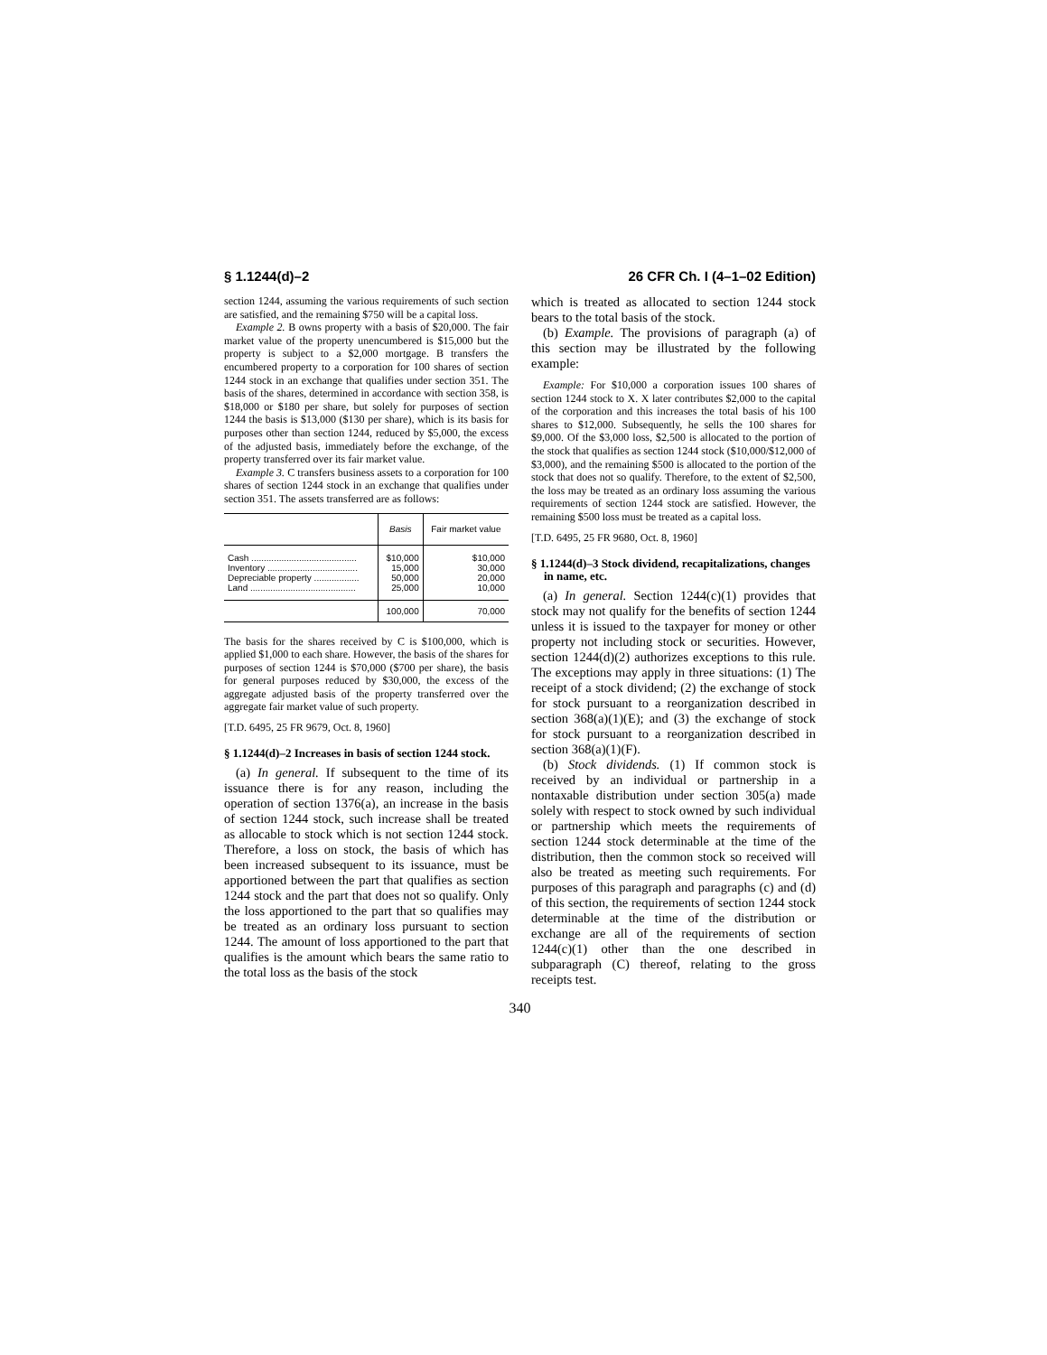§ 1.1244(d)–2 26 CFR Ch. I (4–1–02 Edition)
section 1244, assuming the various requirements of such section are satisfied, and the remaining $750 will be a capital loss.
Example 2. B owns property with a basis of $20,000. The fair market value of the property unencumbered is $15,000 but the property is subject to a $2,000 mortgage. B transfers the encumbered property to a corporation for 100 shares of section 1244 stock in an exchange that qualifies under section 351. The basis of the shares, determined in accordance with section 358, is $18,000 or $180 per share, but solely for purposes of section 1244 the basis is $13,000 ($130 per share), which is its basis for purposes other than section 1244, reduced by $5,000, the excess of the adjusted basis, immediately before the exchange, of the property transferred over its fair market value.
Example 3. C transfers business assets to a corporation for 100 shares of section 1244 stock in an exchange that qualifies under section 351. The assets transferred are as follows:
| | Basis | Fair market value |
| --- | --- | --- |
| Cash .......................................... | $10,000 | $10,000 |
| Inventory .................................... | 15,000 | 30,000 |
| Depreciable property .................. | 50,000 | 20,000 |
| Land .......................................... | 25,000 | 10,000 |
| | 100,000 | 70,000 |
The basis for the shares received by C is $100,000, which is applied $1,000 to each share. However, the basis of the shares for purposes of section 1244 is $70,000 ($700 per share), the basis for general purposes reduced by $30,000, the excess of the aggregate adjusted basis of the property transferred over the aggregate fair market value of such property.
[T.D. 6495, 25 FR 9679, Oct. 8, 1960]
§ 1.1244(d)–2 Increases in basis of section 1244 stock.
(a) In general. If subsequent to the time of its issuance there is for any reason, including the operation of section 1376(a), an increase in the basis of section 1244 stock, such increase shall be treated as allocable to stock which is not section 1244 stock. Therefore, a loss on stock, the basis of which has been increased subsequent to its issuance, must be apportioned between the part that qualifies as section 1244 stock and the part that does not so qualify. Only the loss apportioned to the part that so qualifies may be treated as an ordinary loss pursuant to section 1244. The amount of loss apportioned to the part that qualifies is the amount which bears the same ratio to the total loss as the basis of the stock
which is treated as allocated to section 1244 stock bears to the total basis of the stock.
(b) Example. The provisions of paragraph (a) of this section may be illustrated by the following example:
Example: For $10,000 a corporation issues 100 shares of section 1244 stock to X. X later contributes $2,000 to the capital of the corporation and this increases the total basis of his 100 shares to $12,000. Subsequently, he sells the 100 shares for $9,000. Of the $3,000 loss, $2,500 is allocated to the portion of the stock that qualifies as section 1244 stock ($10,000/$12,000 of $3,000), and the remaining $500 is allocated to the portion of the stock that does not so qualify. Therefore, to the extent of $2,500, the loss may be treated as an ordinary loss assuming the various requirements of section 1244 stock are satisfied. However, the remaining $500 loss must be treated as a capital loss.
[T.D. 6495, 25 FR 9680, Oct. 8, 1960]
§ 1.1244(d)–3 Stock dividend, recapitalizations, changes in name, etc.
(a) In general. Section 1244(c)(1) provides that stock may not qualify for the benefits of section 1244 unless it is issued to the taxpayer for money or other property not including stock or securities. However, section 1244(d)(2) authorizes exceptions to this rule. The exceptions may apply in three situations: (1) The receipt of a stock dividend; (2) the exchange of stock for stock pursuant to a reorganization described in section 368(a)(1)(E); and (3) the exchange of stock for stock pursuant to a reorganization described in section 368(a)(1)(F).
(b) Stock dividends. (1) If common stock is received by an individual or partnership in a nontaxable distribution under section 305(a) made solely with respect to stock owned by such individual or partnership which meets the requirements of section 1244 stock determinable at the time of the distribution, then the common stock so received will also be treated as meeting such requirements. For purposes of this paragraph and paragraphs (c) and (d) of this section, the requirements of section 1244 stock determinable at the time of the distribution or exchange are all of the requirements of section 1244(c)(1) other than the one described in subparagraph (C) thereof, relating to the gross receipts test.
340